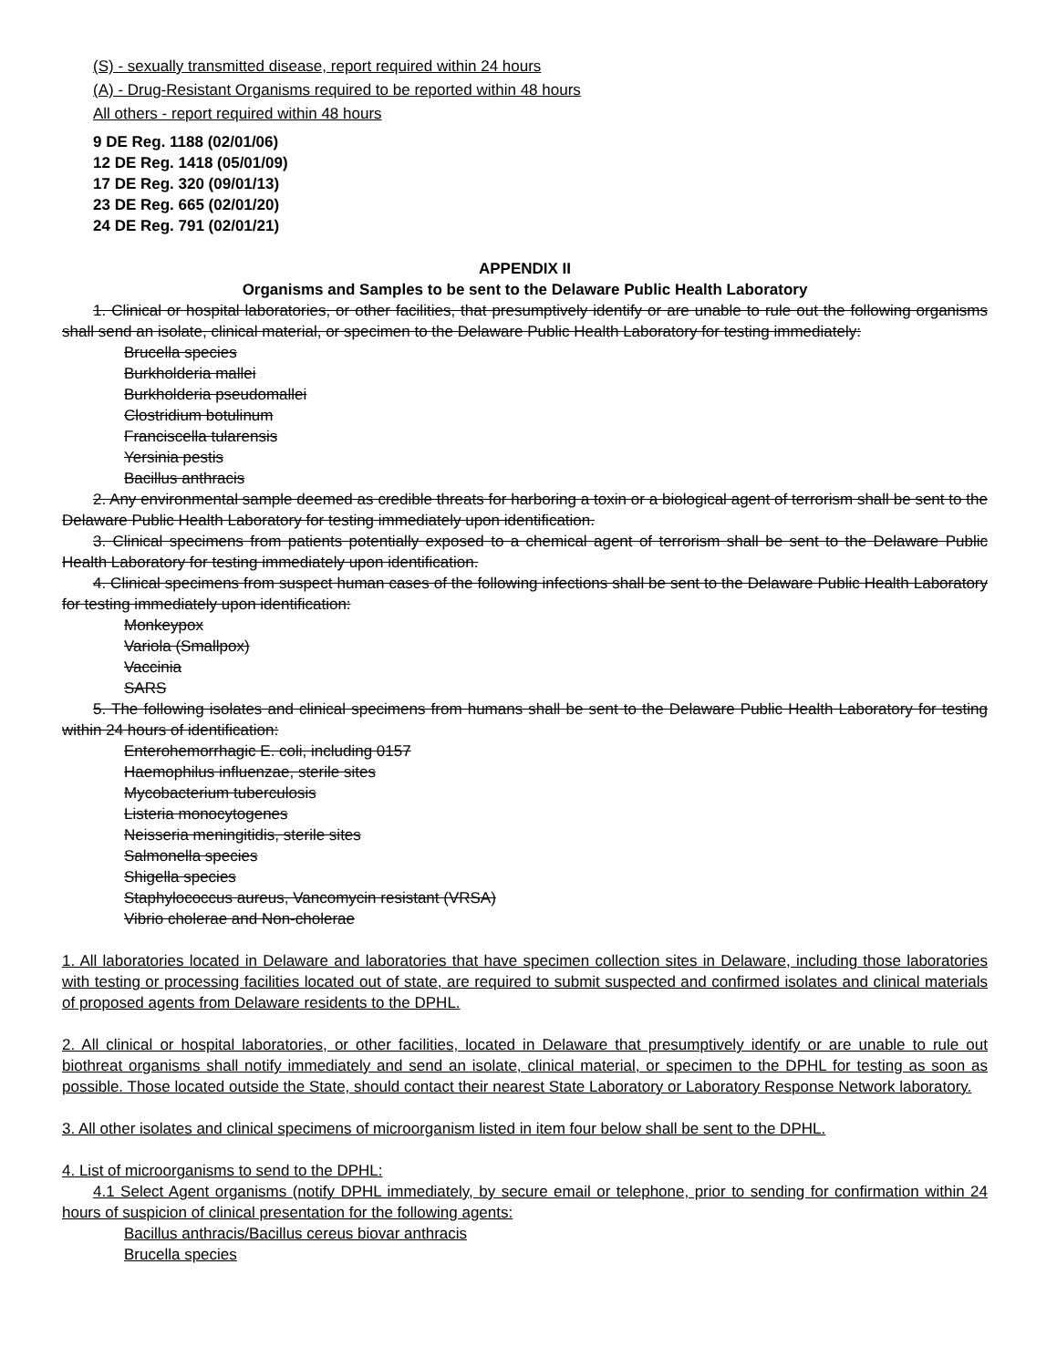(S) - sexually transmitted disease, report required within 24 hours
(A) - Drug-Resistant Organisms required to be reported within 48 hours
All others - report required within 48 hours
9 DE Reg. 1188 (02/01/06)
12 DE Reg. 1418 (05/01/09)
17 DE Reg. 320 (09/01/13)
23 DE Reg. 665 (02/01/20)
24 DE Reg. 791 (02/01/21)
APPENDIX II
Organisms and Samples to be sent to the Delaware Public Health Laboratory
1. Clinical or hospital laboratories, or other facilities, that presumptively identify or are unable to rule out the following organisms shall send an isolate, clinical material, or specimen to the Delaware Public Health Laboratory for testing immediately:
Brucella species
Burkholderia mallei
Burkholderia pseudomallei
Clostridium botulinum
Franciscella tularensis
Yersinia pestis
Bacillus anthracis
2. Any environmental sample deemed as credible threats for harboring a toxin or a biological agent of terrorism shall be sent to the Delaware Public Health Laboratory for testing immediately upon identification.
3. Clinical specimens from patients potentially exposed to a chemical agent of terrorism shall be sent to the Delaware Public Health Laboratory for testing immediately upon identification.
4. Clinical specimens from suspect human cases of the following infections shall be sent to the Delaware Public Health Laboratory for testing immediately upon identification:
Monkeypox
Variola (Smallpox)
Vaccinia
SARS
5. The following isolates and clinical specimens from humans shall be sent to the Delaware Public Health Laboratory for testing within 24 hours of identification:
Enterohemorrhagic E. coli, including 0157
Haemophilus influenzae, sterile sites
Mycobacterium tuberculosis
Listeria monocytogenes
Neisseria meningitidis, sterile sites
Salmonella species
Shigella species
Staphylococcus aureus, Vancomycin resistant (VRSA)
Vibrio cholerae and Non-cholerae
1. All laboratories located in Delaware and laboratories that have specimen collection sites in Delaware, including those laboratories with testing or processing facilities located out of state, are required to submit suspected and confirmed isolates and clinical materials of proposed agents from Delaware residents to the DPHL.
2. All clinical or hospital laboratories, or other facilities, located in Delaware that presumptively identify or are unable to rule out biothreat organisms shall notify immediately and send an isolate, clinical material, or specimen to the DPHL for testing as soon as possible. Those located outside the State, should contact their nearest State Laboratory or Laboratory Response Network laboratory.
3. All other isolates and clinical specimens of microorganism listed in item four below shall be sent to the DPHL.
4. List of microorganisms to send to the DPHL:
4.1 Select Agent organisms (notify DPHL immediately, by secure email or telephone, prior to sending for confirmation within 24 hours of suspicion of clinical presentation for the following agents:
Bacillus anthracis/Bacillus cereus biovar anthracis
Brucella species